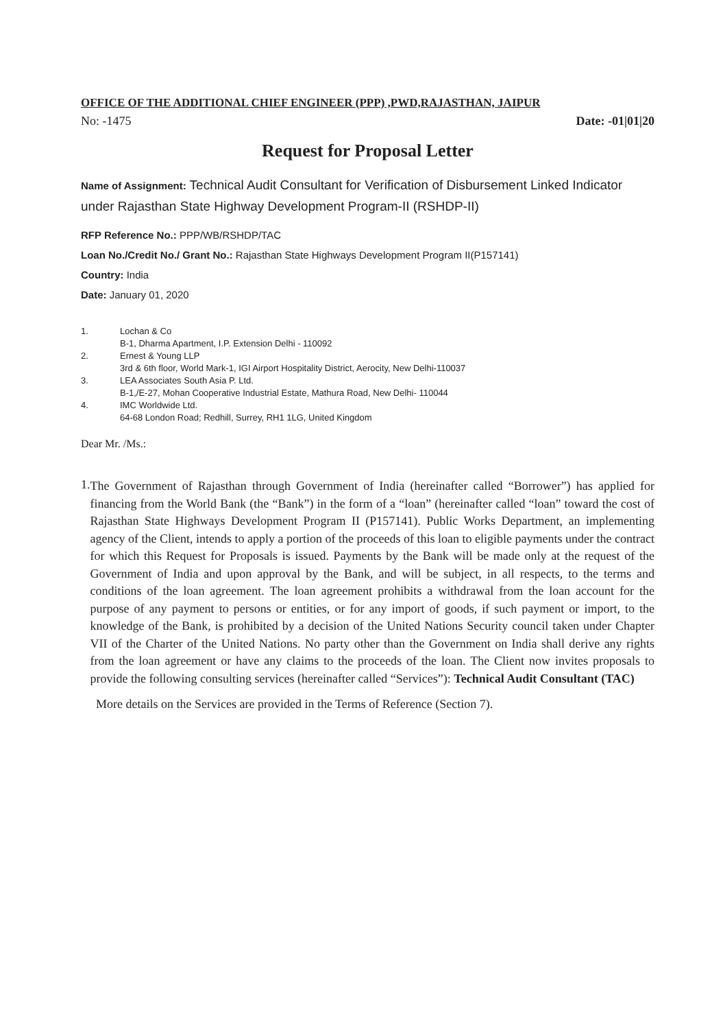OFFICE OF THE ADDITIONAL CHIEF ENGINEER (PPP) ,PWD,RAJASTHAN, JAIPUR
No: -1475 Date: -01|01|20
Request for Proposal Letter
Name of Assignment: Technical Audit Consultant for Verification of Disbursement Linked Indicator under Rajasthan State Highway Development Program-II (RSHDP-II)
RFP Reference No.: PPP/WB/RSHDP/TAC
Loan No./Credit No./ Grant No.: Rajasthan State Highways Development Program II(P157141)
Country: India
Date: January 01, 2020
| 1. | Lochan & Co B-1, Dharma Apartment, I.P. Extension Delhi - 110092 |
| 2. | Ernest & Young LLP 3rd & 6th floor, World Mark-1, IGI Airport Hospitality District, Aerocity, New Delhi-110037 |
| 3. | LEA Associates South Asia P. Ltd. B-1,/E-27, Mohan Cooperative Industrial Estate, Mathura Road, New Delhi- 110044 |
| 4. | IMC Worldwide Ltd. 64-68 London Road; Redhill, Surrey, RH1 1LG, United Kingdom |
Dear Mr. /Ms.:
1.
The Government of Rajasthan through Government of India (hereinafter called “Borrower”) has applied for financing from the World Bank (the “Bank”) in the form of a “loan” (hereinafter called “loan” toward the cost of Rajasthan State Highways Development Program II (P157141). Public Works Department, an implementing agency of the Client, intends to apply a portion of the proceeds of this loan to eligible payments under the contract for which this Request for Proposals is issued. Payments by the Bank will be made only at the request of the Government of India and upon approval by the Bank, and will be subject, in all respects, to the terms and conditions of the loan agreement. The loan agreement prohibits a withdrawal from the loan account for the purpose of any payment to persons or entities, or for any import of goods, if such payment or import, to the knowledge of the Bank, is prohibited by a decision of the United Nations Security council taken under Chapter VII of the Charter of the United Nations. No party other than the Government on India shall derive any rights from the loan agreement or have any claims to the proceeds of the loan. The Client now invites proposals to provide the following consulting services (hereinafter called “Services”): Technical Audit Consultant (TAC)
More details on the Services are provided in the Terms of Reference (Section 7).